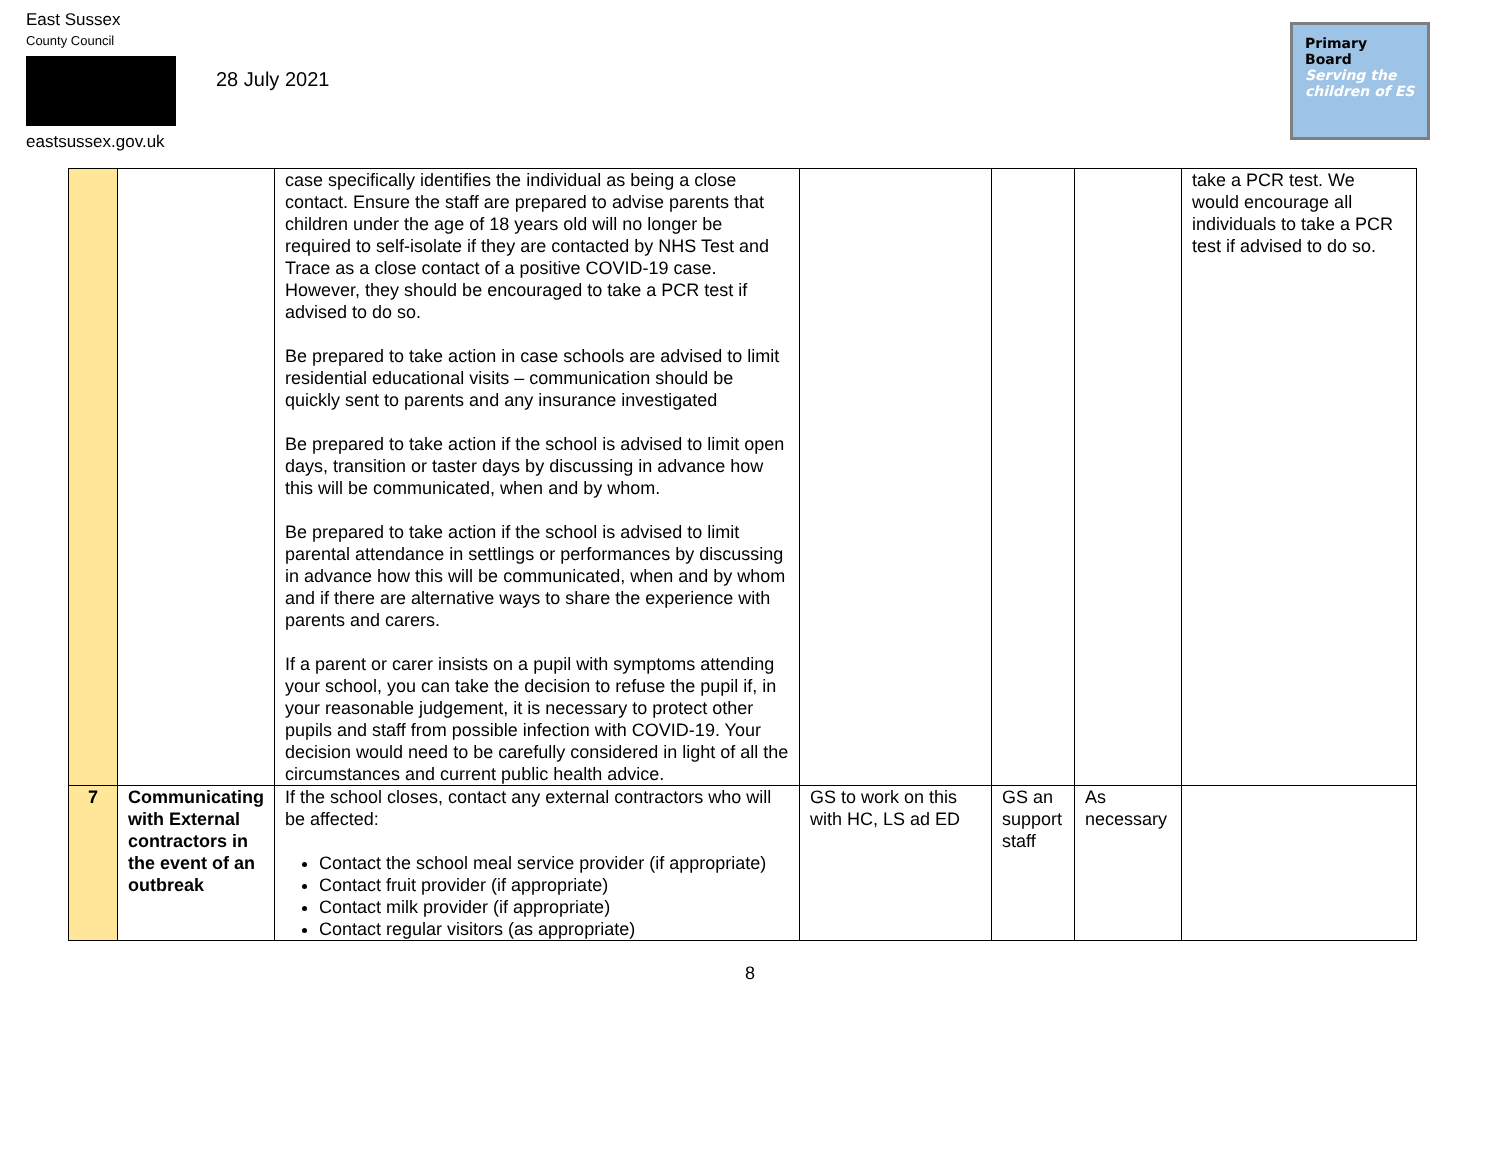East Sussex
County Council
eastsussex.gov.uk
28 July 2021
Primary Board
Serving the children of ES
| | | case specifically identifies the individual as being a close contact. Ensure the staff are prepared to advise parents that children under the age of 18 years old will no longer be required to self-isolate if they are contacted by NHS Test and Trace as a close contact of a positive COVID-19 case. However, they should be encouraged to take a PCR test if advised to do so. Be prepared to take action in case schools are advised to limit residential educational visits – communication should be quickly sent to parents and any insurance investigated Be prepared to take action if the school is advised to limit open days, transition or taster days by discussing in advance how this will be communicated, when and by whom. Be prepared to take action if the school is advised to limit parental attendance in settlings or performances by discussing in advance how this will be communicated, when and by whom and if there are alternative ways to share the experience with parents and carers. If a parent or carer insists on a pupil with symptoms attending your school, you can take the decision to refuse the pupil if, in your reasonable judgement, it is necessary to protect other pupils and staff from possible infection with COVID-19. Your decision would need to be carefully considered in light of all the circumstances and current public health advice. | | | | take a PCR test. We would encourage all individuals to take a PCR test if advised to do so. |
| 7 | Communicating with External contractors in the event of an outbreak | If the school closes, contact any external contractors who will be affected: Contact the school meal service provider (if appropriate) Contact fruit provider (if appropriate) Contact milk provider (if appropriate) Contact regular visitors (as appropriate) | GS to work on this with HC, LS ad ED | GS an support staff | As necessary | |
8